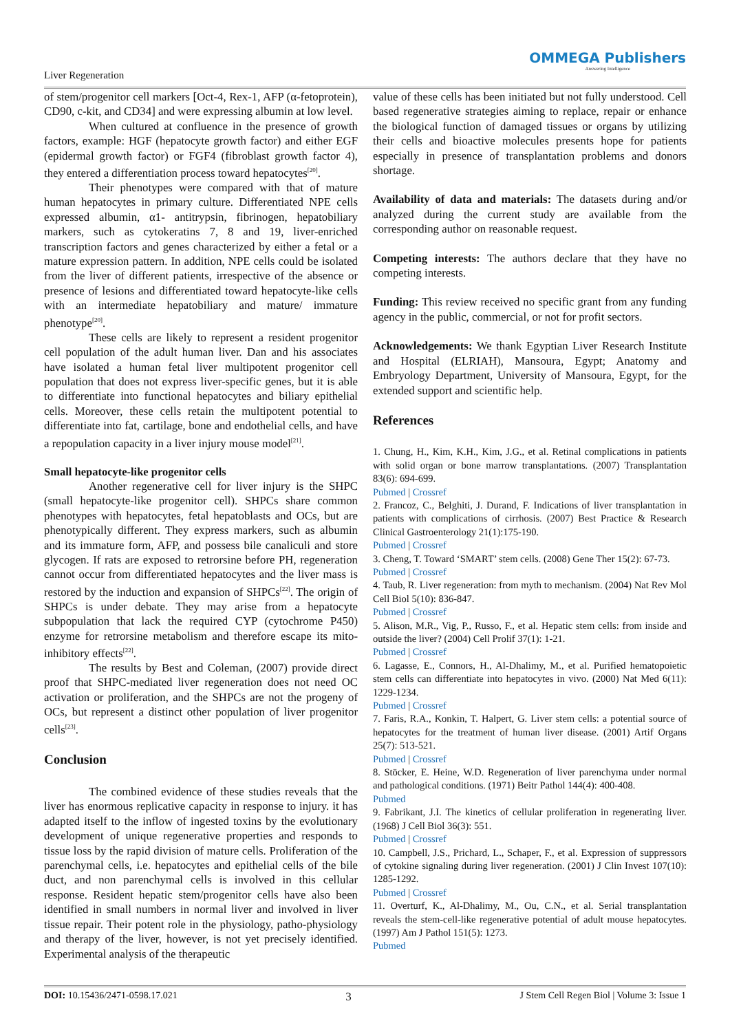Liver Regeneration
OMMEGA Publishers
Answering Intelligence
of stem/progenitor cell markers [Oct-4, Rex-1, AFP (α-fetoprotein), CD90, c-kit, and CD34] and were expressing albumin at low level.
When cultured at confluence in the presence of growth factors, example: HGF (hepatocyte growth factor) and either EGF (epidermal growth factor) or FGF4 (fibroblast growth factor 4), they entered a differentiation process toward hepatocytes<sup>[20]</sup>.
Their phenotypes were compared with that of mature human hepatocytes in primary culture. Differentiated NPE cells expressed albumin, α1- antitrypsin, fibrinogen, hepatobiliary markers, such as cytokeratins 7, 8 and 19, liver-enriched transcription factors and genes characterized by either a fetal or a mature expression pattern. In addition, NPE cells could be isolated from the liver of different patients, irrespective of the absence or presence of lesions and differentiated toward hepatocyte-like cells with an intermediate hepatobiliary and mature/ immature phenotype<sup>[20]</sup>.
These cells are likely to represent a resident progenitor cell population of the adult human liver. Dan and his associates have isolated a human fetal liver multipotent progenitor cell population that does not express liver-specific genes, but it is able to differentiate into functional hepatocytes and biliary epithelial cells. Moreover, these cells retain the multipotent potential to differentiate into fat, cartilage, bone and endothelial cells, and have a repopulation capacity in a liver injury mouse model<sup>[21]</sup>.
Small hepatocyte-like progenitor cells
Another regenerative cell for liver injury is the SHPC (small hepatocyte-like progenitor cell). SHPCs share common phenotypes with hepatocytes, fetal hepatoblasts and OCs, but are phenotypically different. They express markers, such as albumin and its immature form, AFP, and possess bile canaliculi and store glycogen. If rats are exposed to retrorsine before PH, regeneration cannot occur from differentiated hepatocytes and the liver mass is restored by the induction and expansion of SHPCs<sup>[22]</sup>. The origin of SHPCs is under debate. They may arise from a hepatocyte subpopulation that lack the required CYP (cytochrome P450) enzyme for retrorsine metabolism and therefore escape its mito-inhibitory effects<sup>[22]</sup>.
The results by Best and Coleman, (2007) provide direct proof that SHPC-mediated liver regeneration does not need OC activation or proliferation, and the SHPCs are not the progeny of OCs, but represent a distinct other population of liver progenitor cells<sup>[23]</sup>.
Conclusion
The combined evidence of these studies reveals that the liver has enormous replicative capacity in response to injury. it has adapted itself to the inflow of ingested toxins by the evolutionary development of unique regenerative properties and responds to tissue loss by the rapid division of mature cells. Proliferation of the parenchymal cells, i.e. hepatocytes and epithelial cells of the bile duct, and non parenchymal cells is involved in this cellular response. Resident hepatic stem/progenitor cells have also been identified in small numbers in normal liver and involved in liver tissue repair. Their potent role in the physiology, patho-physiology and therapy of the liver, however, is not yet precisely identified. Experimental analysis of the therapeutic
value of these cells has been initiated but not fully understood. Cell based regenerative strategies aiming to replace, repair or enhance the biological function of damaged tissues or organs by utilizing their cells and bioactive molecules presents hope for patients especially in presence of transplantation problems and donors shortage.
Availability of data and materials: The datasets during and/or analyzed during the current study are available from the corresponding author on reasonable request.
Competing interests: The authors declare that they have no competing interests.
Funding: This review received no specific grant from any funding agency in the public, commercial, or not for profit sectors.
Acknowledgements: We thank Egyptian Liver Research Institute and Hospital (ELRIAH), Mansoura, Egypt; Anatomy and Embryology Department, University of Mansoura, Egypt, for the extended support and scientific help.
References
1. Chung, H., Kim, K.H., Kim, J.G., et al. Retinal complications in patients with solid organ or bone marrow transplantations. (2007) Transplantation 83(6): 694-699.
Pubmed | Crossref
2. Francoz, C., Belghiti, J. Durand, F. Indications of liver transplantation in patients with complications of cirrhosis. (2007) Best Practice & Research Clinical Gastroenterology 21(1):175-190.
Pubmed | Crossref
3. Cheng, T. Toward ‘SMART’ stem cells. (2008) Gene Ther 15(2): 67-73.
Pubmed | Crossref
4. Taub, R. Liver regeneration: from myth to mechanism. (2004) Nat Rev Mol Cell Biol 5(10): 836-847.
Pubmed | Crossref
5. Alison, M.R., Vig, P., Russo, F., et al. Hepatic stem cells: from inside and outside the liver? (2004) Cell Prolif 37(1): 1-21.
Pubmed | Crossref
6. Lagasse, E., Connors, H., Al-Dhalimy, M., et al. Purified hematopoietic stem cells can differentiate into hepatocytes in vivo. (2000) Nat Med 6(11): 1229-1234.
Pubmed | Crossref
7. Faris, R.A., Konkin, T. Halpert, G. Liver stem cells: a potential source of hepatocytes for the treatment of human liver disease. (2001) Artif Organs 25(7): 513-521.
Pubmed | Crossref
8. Stöcker, E. Heine, W.D. Regeneration of liver parenchyma under normal and pathological conditions. (1971) Beitr Pathol 144(4): 400-408.
Pubmed
9. Fabrikant, J.I. The kinetics of cellular proliferation in regenerating liver. (1968) J Cell Biol 36(3): 551.
Pubmed | Crossref
10. Campbell, J.S., Prichard, L., Schaper, F., et al. Expression of suppressors of cytokine signaling during liver regeneration. (2001) J Clin Invest 107(10): 1285-1292.
Pubmed | Crossref
11. Overturf, K., Al-Dhalimy, M., Ou, C.N., et al. Serial transplantation reveals the stem-cell-like regenerative potential of adult mouse hepatocytes. (1997) Am J Pathol 151(5): 1273.
Pubmed
DOI: 10.15436/2471-0598.17.021 3 J Stem Cell Regen Biol | Volume 3: Issue 1